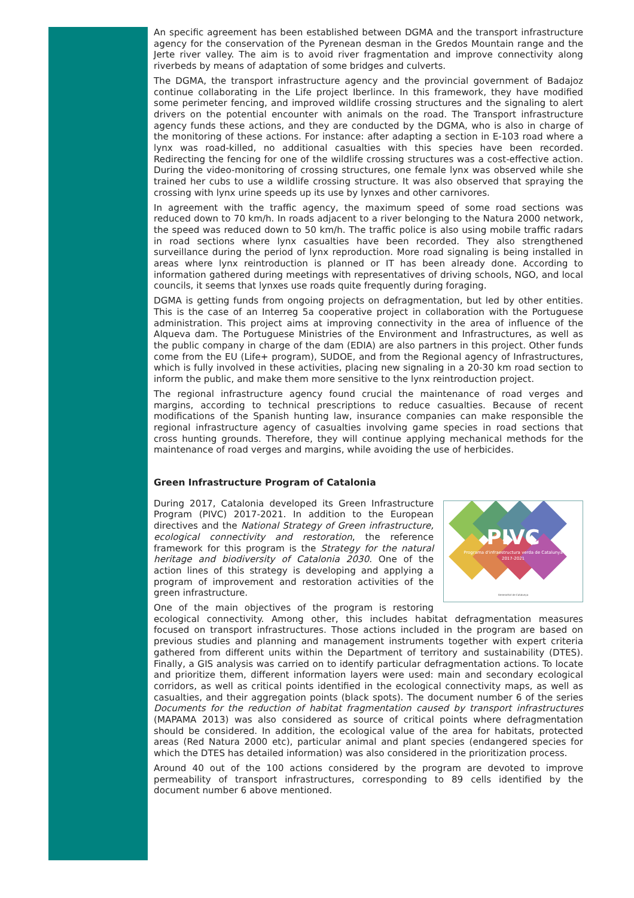An specific agreement has been established between DGMA and the transport infrastructure agency for the conservation of the Pyrenean desman in the Gredos Mountain range and the Jerte river valley. The aim is to avoid river fragmentation and improve connectivity along riverbeds by means of adaptation of some bridges and culverts.
The DGMA, the transport infrastructure agency and the provincial government of Badajoz continue collaborating in the Life project Iberlince. In this framework, they have modified some perimeter fencing, and improved wildlife crossing structures and the signaling to alert drivers on the potential encounter with animals on the road. The Transport infrastructure agency funds these actions, and they are conducted by the DGMA, who is also in charge of the monitoring of these actions. For instance: after adapting a section in E-103 road where a lynx was road-killed, no additional casualties with this species have been recorded. Redirecting the fencing for one of the wildlife crossing structures was a cost-effective action. During the video-monitoring of crossing structures, one female lynx was observed while she trained her cubs to use a wildlife crossing structure. It was also observed that spraying the crossing with lynx urine speeds up its use by lynxes and other carnivores.
In agreement with the traffic agency, the maximum speed of some road sections was reduced down to 70 km/h. In roads adjacent to a river belonging to the Natura 2000 network, the speed was reduced down to 50 km/h. The traffic police is also using mobile traffic radars in road sections where lynx casualties have been recorded. They also strengthened surveillance during the period of lynx reproduction. More road signaling is being installed in areas where lynx reintroduction is planned or IT has been already done. According to information gathered during meetings with representatives of driving schools, NGO, and local councils, it seems that lynxes use roads quite frequently during foraging.
DGMA is getting funds from ongoing projects on defragmentation, but led by other entities. This is the case of an Interreg 5a cooperative project in collaboration with the Portuguese administration. This project aims at improving connectivity in the area of influence of the Alqueva dam. The Portuguese Ministries of the Environment and Infrastructures, as well as the public company in charge of the dam (EDIA) are also partners in this project. Other funds come from the EU (Life+ program), SUDOE, and from the Regional agency of Infrastructures, which is fully involved in these activities, placing new signaling in a 20-30 km road section to inform the public, and make them more sensitive to the lynx reintroduction project.
The regional infrastructure agency found crucial the maintenance of road verges and margins, according to technical prescriptions to reduce casualties. Because of recent modifications of the Spanish hunting law, insurance companies can make responsible the regional infrastructure agency of casualties involving game species in road sections that cross hunting grounds. Therefore, they will continue applying mechanical methods for the maintenance of road verges and margins, while avoiding the use of herbicides.
Green Infrastructure Program of Catalonia
PIVC
Programa d'infraestructura verda de Catalunya
2017-2021
Generalitat de Catalunya
During 2017, Catalonia developed its Green Infrastructure Program (PIVC) 2017-2021. In addition to the European directives and the National Strategy of Green infrastructure, ecological connectivity and restoration, the reference framework for this program is the Strategy for the natural heritage and biodiversity of Catalonia 2030. One of the action lines of this strategy is developing and applying a program of improvement and restoration activities of the green infrastructure.
One of the main objectives of the program is restoring ecological connectivity. Among other, this includes habitat defragmentation measures focused on transport infrastructures. Those actions included in the program are based on previous studies and planning and management instruments together with expert criteria gathered from different units within the Department of territory and sustainability (DTES). Finally, a GIS analysis was carried on to identify particular defragmentation actions. To locate and prioritize them, different information layers were used: main and secondary ecological corridors, as well as critical points identified in the ecological connectivity maps, as well as casualties, and their aggregation points (black spots). The document number 6 of the series Documents for the reduction of habitat fragmentation caused by transport infrastructures (MAPAMA 2013) was also considered as source of critical points where defragmentation should be considered. In addition, the ecological value of the area for habitats, protected areas (Red Natura 2000 etc), particular animal and plant species (endangered species for which the DTES has detailed information) was also considered in the prioritization process.
Around 40 out of the 100 actions considered by the program are devoted to improve permeability of transport infrastructures, corresponding to 89 cells identified by the document number 6 above mentioned.